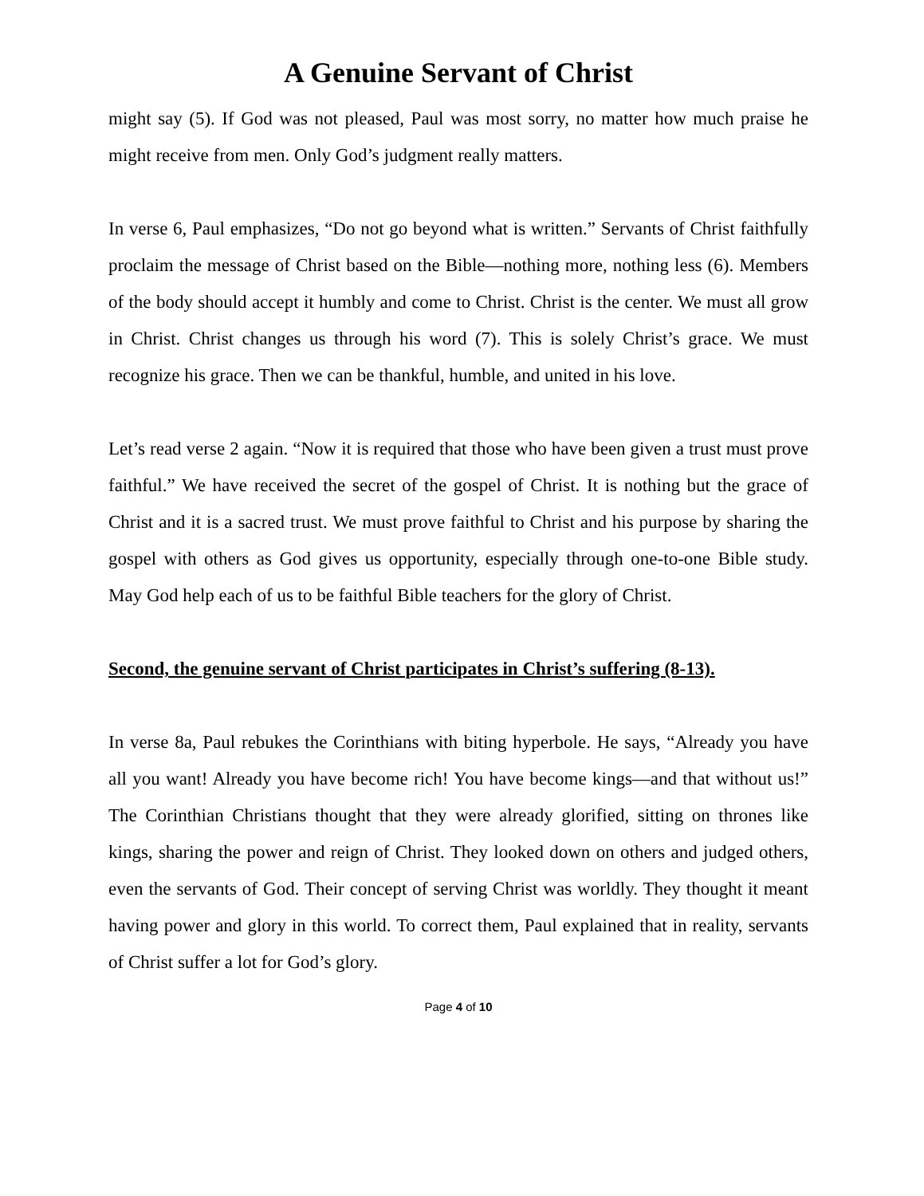A Genuine Servant of Christ
might say (5). If God was not pleased, Paul was most sorry, no matter how much praise he might receive from men. Only God’s judgment really matters.
In verse 6, Paul emphasizes, “Do not go beyond what is written.” Servants of Christ faithfully proclaim the message of Christ based on the Bible—nothing more, nothing less (6). Members of the body should accept it humbly and come to Christ. Christ is the center. We must all grow in Christ. Christ changes us through his word (7). This is solely Christ’s grace. We must recognize his grace. Then we can be thankful, humble, and united in his love.
Let’s read verse 2 again. “Now it is required that those who have been given a trust must prove faithful.” We have received the secret of the gospel of Christ. It is nothing but the grace of Christ and it is a sacred trust. We must prove faithful to Christ and his purpose by sharing the gospel with others as God gives us opportunity, especially through one-to-one Bible study. May God help each of us to be faithful Bible teachers for the glory of Christ.
Second, the genuine servant of Christ participates in Christ’s suffering (8-13).
In verse 8a, Paul rebukes the Corinthians with biting hyperbole. He says, “Already you have all you want! Already you have become rich! You have become kings—and that without us!” The Corinthian Christians thought that they were already glorified, sitting on thrones like kings, sharing the power and reign of Christ. They looked down on others and judged others, even the servants of God. Their concept of serving Christ was worldly. They thought it meant having power and glory in this world. To correct them, Paul explained that in reality, servants of Christ suffer a lot for God’s glory.
Page 4 of 10